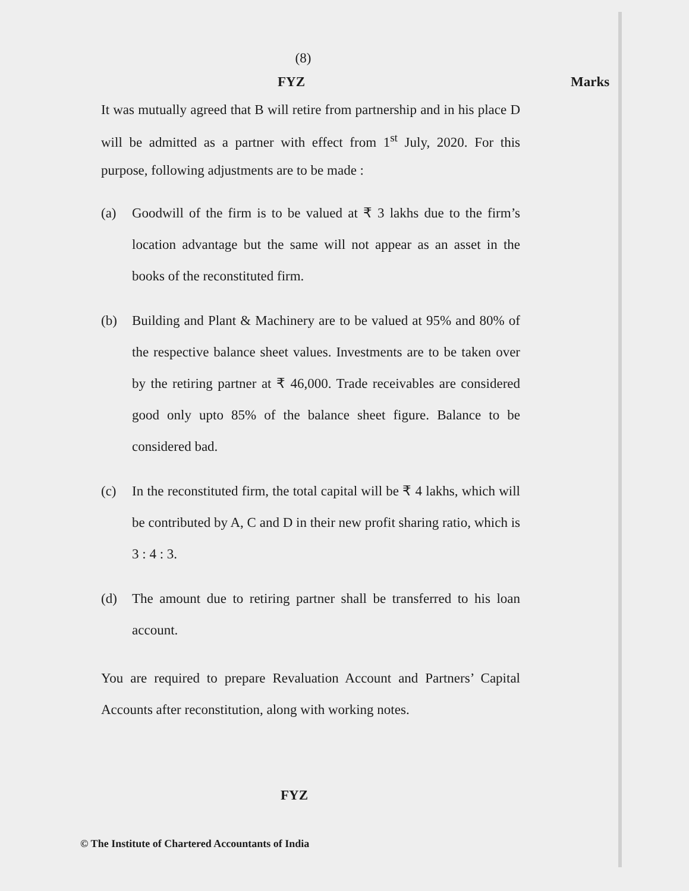(8)
FYZ Marks
It was mutually agreed that B will retire from partnership and in his place D will be admitted as a partner with effect from 1<sup>st</sup> July, 2020. For this purpose, following adjustments are to be made :
(a) Goodwill of the firm is to be valued at ₹ 3 lakhs due to the firm’s location advantage but the same will not appear as an asset in the books of the reconstituted firm.
(b) Building and Plant & Machinery are to be valued at 95% and 80% of the respective balance sheet values. Investments are to be taken over by the retiring partner at ₹ 46,000. Trade receivables are considered good only upto 85% of the balance sheet figure. Balance to be considered bad.
(c) In the reconstituted firm, the total capital will be ₹ 4 lakhs, which will be contributed by A, C and D in their new profit sharing ratio, which is 3 : 4 : 3.
(d) The amount due to retiring partner shall be transferred to his loan account.
You are required to prepare Revaluation Account and Partners’ Capital Accounts after reconstitution, along with working notes.
FYZ
© The Institute of Chartered Accountants of India